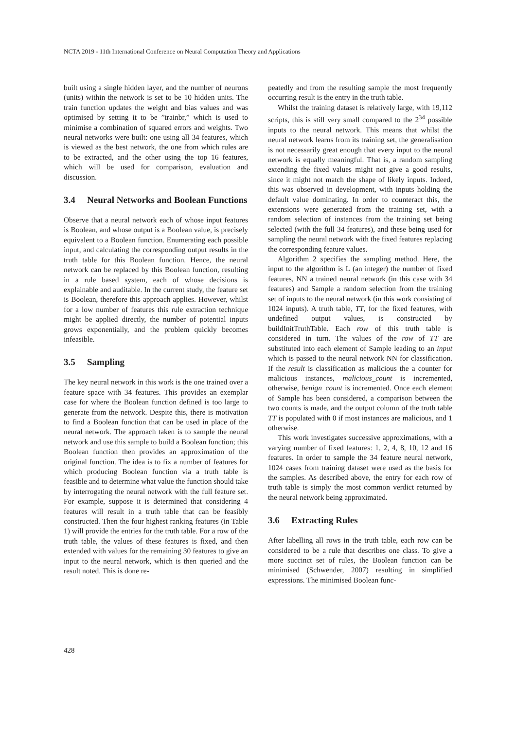NCTA 2019 - 11th International Conference on Neural Computation Theory and Applications
built using a single hidden layer, and the number of neurons (units) within the network is set to be 10 hidden units. The train function updates the weight and bias values and was optimised by setting it to be ”trainbr,” which is used to minimise a combination of squared errors and weights. Two neural networks were built: one using all 34 features, which is viewed as the best network, the one from which rules are to be extracted, and the other using the top 16 features, which will be used for comparison, evaluation and discussion.
3.4 Neural Networks and Boolean Functions
Observe that a neural network each of whose input features is Boolean, and whose output is a Boolean value, is precisely equivalent to a Boolean function. Enumerating each possible input, and calculating the corresponding output results in the truth table for this Boolean function. Hence, the neural network can be replaced by this Boolean function, resulting in a rule based system, each of whose decisions is explainable and auditable. In the current study, the feature set is Boolean, therefore this approach applies. However, whilst for a low number of features this rule extraction technique might be applied directly, the number of potential inputs grows exponentially, and the problem quickly becomes infeasible.
3.5 Sampling
The key neural network in this work is the one trained over a feature space with 34 features. This provides an exemplar case for where the Boolean function defined is too large to generate from the network. Despite this, there is motivation to find a Boolean function that can be used in place of the neural network. The approach taken is to sample the neural network and use this sample to build a Boolean function; this Boolean function then provides an approximation of the original function. The idea is to fix a number of features for which producing Boolean function via a truth table is feasible and to determine what value the function should take by interrogating the neural network with the full feature set. For example, suppose it is determined that considering 4 features will result in a truth table that can be feasibly constructed. Then the four highest ranking features (in Table 1) will provide the entries for the truth table. For a row of the truth table, the values of these features is fixed, and then extended with values for the remaining 30 features to give an input to the neural network, which is then queried and the result noted. This is done re-
peatedly and from the resulting sample the most frequently occurring result is the entry in the truth table.
Whilst the training dataset is relatively large, with 19,112 scripts, this is still very small compared to the 2<sup>34</sup> possible inputs to the neural network. This means that whilst the neural network learns from its training set, the generalisation is not necessarily great enough that every input to the neural network is equally meaningful. That is, a random sampling extending the fixed values might not give a good results, since it might not match the shape of likely inputs. Indeed, this was observed in development, with inputs holding the default value dominating. In order to counteract this, the extensions were generated from the training set, with a random selection of instances from the training set being selected (with the full 34 features), and these being used for sampling the neural network with the fixed features replacing the corresponding feature values.
Algorithm 2 specifies the sampling method. Here, the input to the algorithm is L (an integer) the number of fixed features, NN a trained neural network (in this case with 34 features) and Sample a random selection from the training set of inputs to the neural network (in this work consisting of 1024 inputs). A truth table, TT, for the fixed features, with undefined output values, is constructed by buildInitTruthTable. Each row of this truth table is considered in turn. The values of the row of TT are substituted into each element of Sample leading to an input which is passed to the neural network NN for classification. If the result is classification as malicious the a counter for malicious instances, malicious_count is incremented, otherwise, benign_count is incremented. Once each element of Sample has been considered, a comparison between the two counts is made, and the output column of the truth table TT is populated with 0 if most instances are malicious, and 1 otherwise.
This work investigates successive approximations, with a varying number of fixed features: 1, 2, 4, 8, 10, 12 and 16 features. In order to sample the 34 feature neural network, 1024 cases from training dataset were used as the basis for the samples. As described above, the entry for each row of truth table is simply the most common verdict returned by the neural network being approximated.
3.6 Extracting Rules
After labelling all rows in the truth table, each row can be considered to be a rule that describes one class. To give a more succinct set of rules, the Boolean function can be minimised (Schwender, 2007) resulting in simplified expressions. The minimised Boolean func-
428